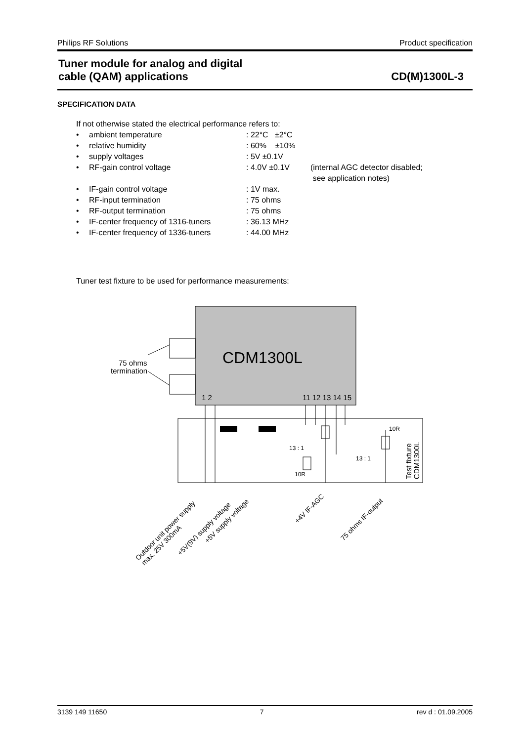Philips RF Solutions Product specification
Tuner module for analog and digital
cable (QAM) applications CD(M)1300L-3
SPECIFICATION DATA
If not otherwise stated the electrical performance refers to:
| • | ambient temperature | : 22°C ±2°C | |
| • | relative humidity | : 60% ±10% | |
| • | supply voltages | : 5V ±0.1V | |
| • | RF-gain control voltage | : 4.0V ±0.1V | (internal AGC detector disabled; see application notes) |
| • | IF-gain control voltage | : 1V max. | |
| • | RF-input termination | : 75 ohms | |
| • | RF-output termination | : 75 ohms | |
| • | IF-center frequency of 1316-tuners | : 36.13 MHz | |
| • | IF-center frequency of 1336-tuners | : 44.00 MHz | |
Tuner test fixture to be used for performance measurements:
CDM1300L
1 2
11 12 13 14 15
75 ohms
termination
10R
10R
13 : 1
13 : 1
Test fixture
CDM1300L
Outdoor unit power supply
max. 25V 300mA
+5V(9V) supply voltage
+5V supply voltage
+4V IF-AGC
75 ohms IF-output
3139 149 11650 7 rev d : 01.09.2005